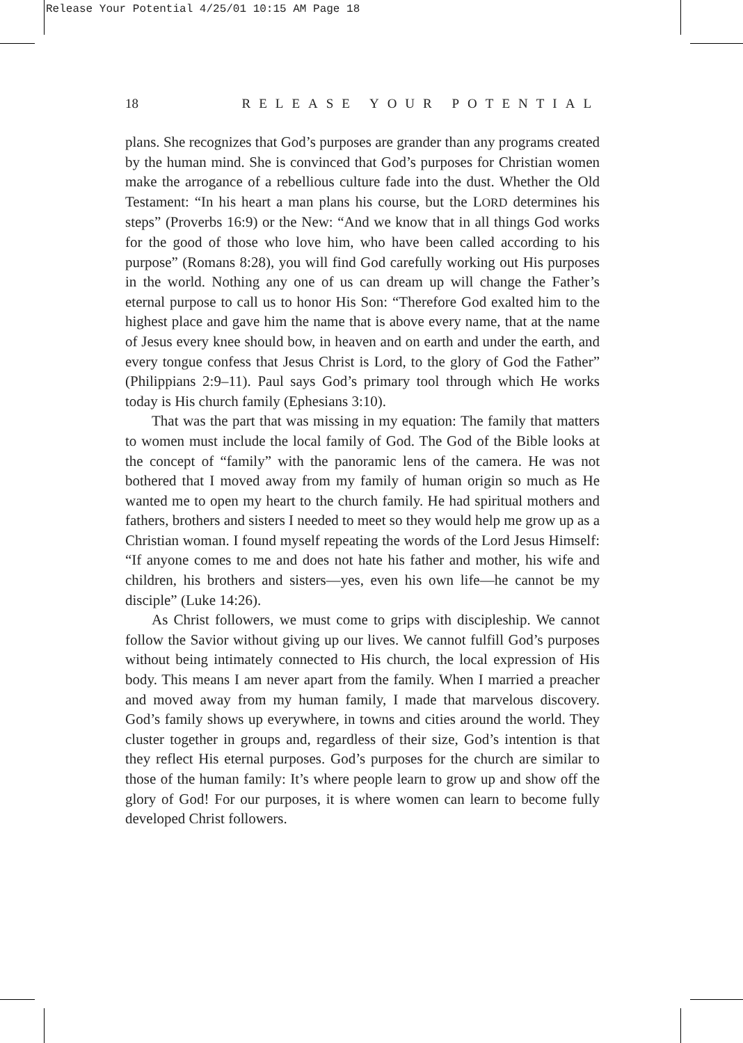Release Your Potential 4/25/01 10:15 AM Page 18
18 RELEASE YOUR POTENTIAL
plans. She recognizes that God’s purposes are grander than any programs created by the human mind. She is convinced that God’s purposes for Christian women make the arrogance of a rebellious culture fade into the dust. Whether the Old Testament: “In his heart a man plans his course, but the LORD determines his steps” (Proverbs 16:9) or the New: “And we know that in all things God works for the good of those who love him, who have been called according to his purpose” (Romans 8:28), you will find God carefully working out His purposes in the world. Nothing any one of us can dream up will change the Father’s eternal purpose to call us to honor His Son: “Therefore God exalted him to the highest place and gave him the name that is above every name, that at the name of Jesus every knee should bow, in heaven and on earth and under the earth, and every tongue confess that Jesus Christ is Lord, to the glory of God the Father” (Philippians 2:9–11). Paul says God’s primary tool through which He works today is His church family (Ephesians 3:10).
That was the part that was missing in my equation: The family that matters to women must include the local family of God. The God of the Bible looks at the concept of “family” with the panoramic lens of the camera. He was not bothered that I moved away from my family of human origin so much as He wanted me to open my heart to the church family. He had spiritual mothers and fathers, brothers and sisters I needed to meet so they would help me grow up as a Christian woman. I found myself repeating the words of the Lord Jesus Himself: “If anyone comes to me and does not hate his father and mother, his wife and children, his brothers and sisters—yes, even his own life—he cannot be my disciple” (Luke 14:26).
As Christ followers, we must come to grips with discipleship. We cannot follow the Savior without giving up our lives. We cannot fulfill God’s purposes without being intimately connected to His church, the local expression of His body. This means I am never apart from the family. When I married a preacher and moved away from my human family, I made that marvelous discovery. God’s family shows up everywhere, in towns and cities around the world. They cluster together in groups and, regardless of their size, God’s intention is that they reflect His eternal purposes. God’s purposes for the church are similar to those of the human family: It’s where people learn to grow up and show off the glory of God! For our purposes, it is where women can learn to become fully developed Christ followers.